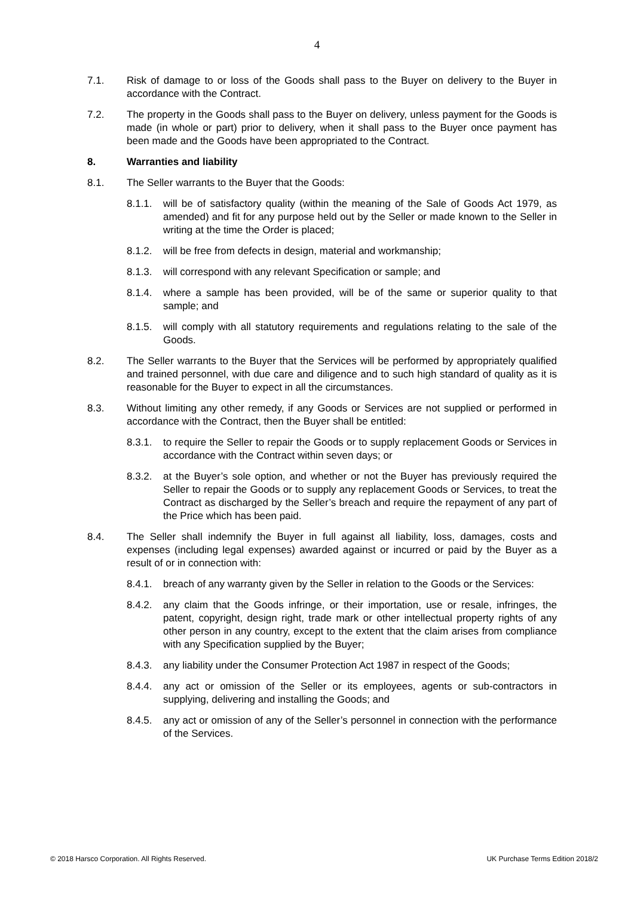4
7.1. Risk of damage to or loss of the Goods shall pass to the Buyer on delivery to the Buyer in accordance with the Contract.
7.2. The property in the Goods shall pass to the Buyer on delivery, unless payment for the Goods is made (in whole or part) prior to delivery, when it shall pass to the Buyer once payment has been made and the Goods have been appropriated to the Contract.
8. Warranties and liability
8.1. The Seller warrants to the Buyer that the Goods:
8.1.1.
will be of satisfactory quality (within the meaning of the Sale of Goods Act 1979, as amended) and fit for any purpose held out by the Seller or made known to the Seller in writing at the time the Order is placed;
8.1.2.
will be free from defects in design, material and workmanship;
8.1.3.
will correspond with any relevant Specification or sample; and
8.1.4.
where a sample has been provided, will be of the same or superior quality to that sample; and
8.1.5.
will comply with all statutory requirements and regulations relating to the sale of the Goods.
8.2. The Seller warrants to the Buyer that the Services will be performed by appropriately qualified and trained personnel, with due care and diligence and to such high standard of quality as it is reasonable for the Buyer to expect in all the circumstances.
8.3. Without limiting any other remedy, if any Goods or Services are not supplied or performed in accordance with the Contract, then the Buyer shall be entitled:
8.3.1.
to require the Seller to repair the Goods or to supply replacement Goods or Services in accordance with the Contract within seven days; or
8.3.2.
at the Buyer’s sole option, and whether or not the Buyer has previously required the Seller to repair the Goods or to supply any replacement Goods or Services, to treat the Contract as discharged by the Seller’s breach and require the repayment of any part of the Price which has been paid.
8.4. The Seller shall indemnify the Buyer in full against all liability, loss, damages, costs and expenses (including legal expenses) awarded against or incurred or paid by the Buyer as a result of or in connection with:
8.4.1.
breach of any warranty given by the Seller in relation to the Goods or the Services:
8.4.2.
any claim that the Goods infringe, or their importation, use or resale, infringes, the patent, copyright, design right, trade mark or other intellectual property rights of any other person in any country, except to the extent that the claim arises from compliance with any Specification supplied by the Buyer;
8.4.3.
any liability under the Consumer Protection Act 1987 in respect of the Goods;
8.4.4.
any act or omission of the Seller or its employees, agents or sub-contractors in supplying, delivering and installing the Goods; and
8.4.5.
any act or omission of any of the Seller’s personnel in connection with the performance of the Services.
© 2018 Harsco Corporation. All Rights Reserved. UK Purchase Terms Edition 2018/2